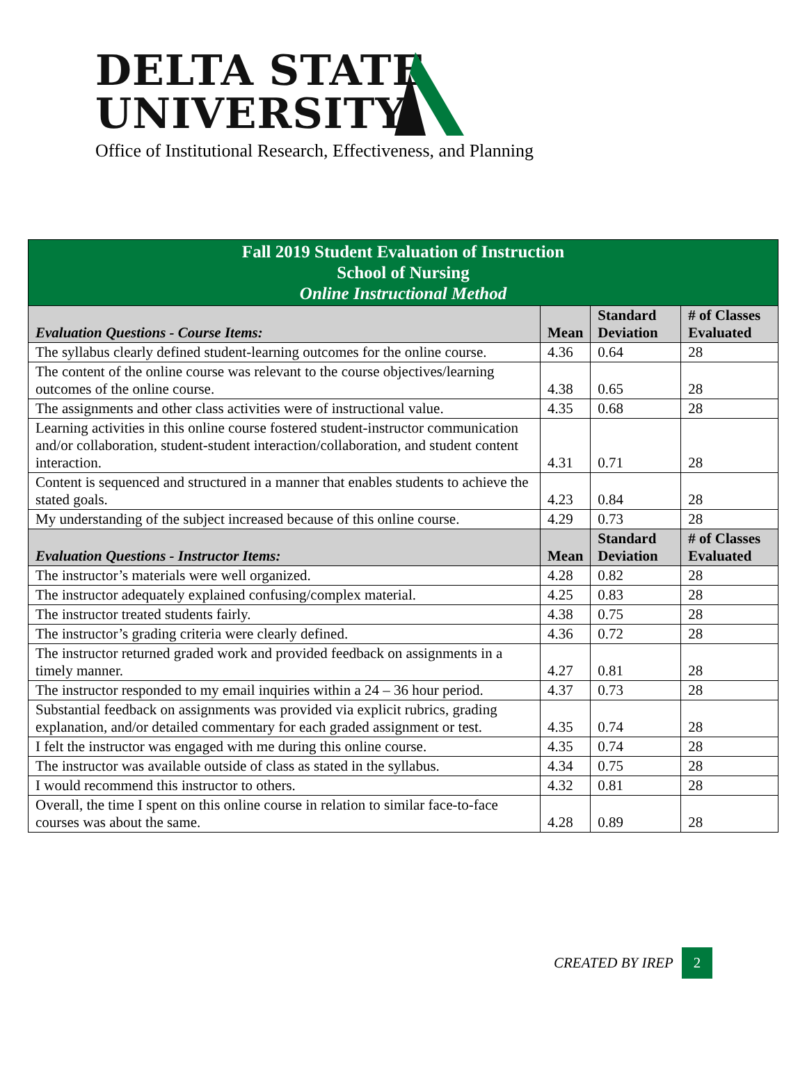DELTA STATE
UNIVERSITY
Office of Institutional Research, Effectiveness, and Planning
| Fall 2019 Student Evaluation of Instruction School of Nursing Online Instructional Method | | | |
| Evaluation Questions - Course Items: | Mean | Standard Deviation | # of Classes Evaluated |
| The syllabus clearly defined student-learning outcomes for the online course. | 4.36 | 0.64 | 28 |
| The content of the online course was relevant to the course objectives/learning outcomes of the online course. | 4.38 | 0.65 | 28 |
| The assignments and other class activities were of instructional value. | 4.35 | 0.68 | 28 |
| Learning activities in this online course fostered student-instructor communication and/or collaboration, student-student interaction/collaboration, and student content interaction. | 4.31 | 0.71 | 28 |
| Content is sequenced and structured in a manner that enables students to achieve the stated goals. | 4.23 | 0.84 | 28 |
| My understanding of the subject increased because of this online course. | 4.29 | 0.73 | 28 |
| Evaluation Questions - Instructor Items: | Mean | Standard Deviation | # of Classes Evaluated |
| The instructor’s materials were well organized. | 4.28 | 0.82 | 28 |
| The instructor adequately explained confusing/complex material. | 4.25 | 0.83 | 28 |
| The instructor treated students fairly. | 4.38 | 0.75 | 28 |
| The instructor’s grading criteria were clearly defined. | 4.36 | 0.72 | 28 |
| The instructor returned graded work and provided feedback on assignments in a timely manner. | 4.27 | 0.81 | 28 |
| The instructor responded to my email inquiries within a 24 – 36 hour period. | 4.37 | 0.73 | 28 |
| Substantial feedback on assignments was provided via explicit rubrics, grading explanation, and/or detailed commentary for each graded assignment or test. | 4.35 | 0.74 | 28 |
| I felt the instructor was engaged with me during this online course. | 4.35 | 0.74 | 28 |
| The instructor was available outside of class as stated in the syllabus. | 4.34 | 0.75 | 28 |
| I would recommend this instructor to others. | 4.32 | 0.81 | 28 |
| Overall, the time I spent on this online course in relation to similar face-to-face courses was about the same. | 4.28 | 0.89 | 28 |
CREATED BY IREP 2